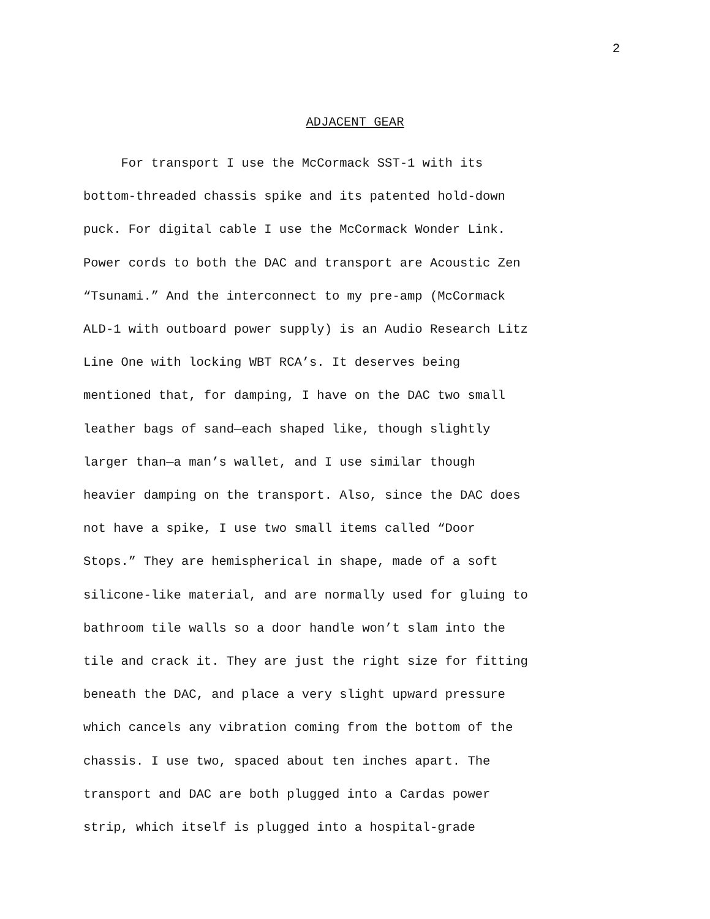2
ADJACENT GEAR
For transport I use the McCormack SST-1 with its
bottom-threaded chassis spike and its patented hold-down
puck. For digital cable I use the McCormack Wonder Link.
Power cords to both the DAC and transport are Acoustic Zen
“Tsunami.” And the interconnect to my pre-amp (McCormack
ALD-1 with outboard power supply) is an Audio Research Litz
Line One with locking WBT RCA’s. It deserves being
mentioned that, for damping, I have on the DAC two small
leather bags of sand—each shaped like, though slightly
larger than—a man’s wallet, and I use similar though
heavier damping on the transport. Also, since the DAC does
not have a spike, I use two small items called “Door
Stops.” They are hemispherical in shape, made of a soft
silicone-like material, and are normally used for gluing to
bathroom tile walls so a door handle won’t slam into the
tile and crack it. They are just the right size for fitting
beneath the DAC, and place a very slight upward pressure
which cancels any vibration coming from the bottom of the
chassis. I use two, spaced about ten inches apart. The
transport and DAC are both plugged into a Cardas power
strip, which itself is plugged into a hospital-grade